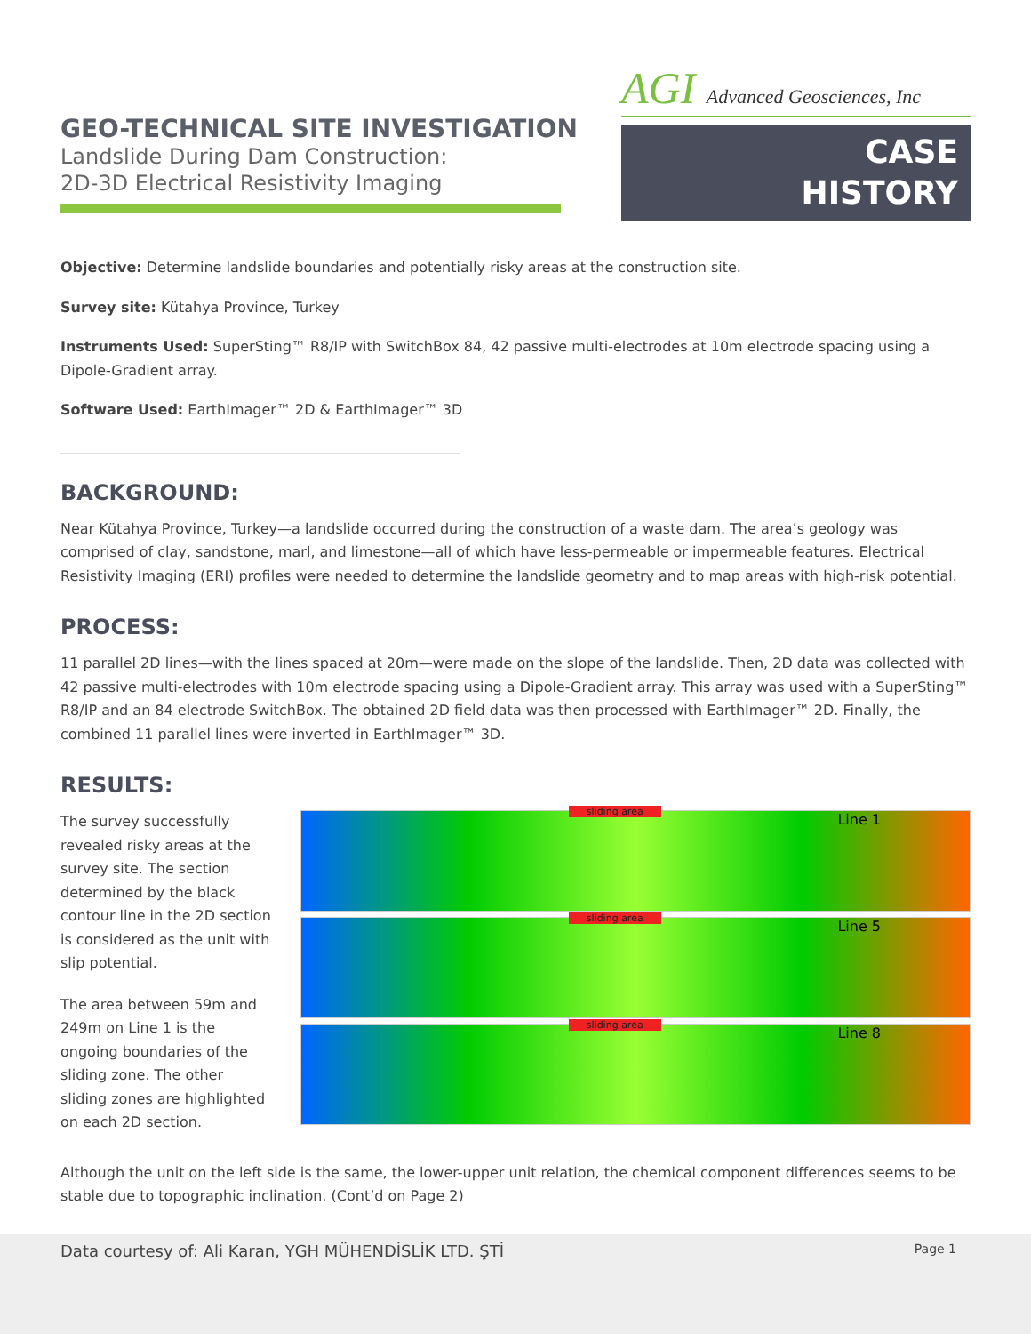GEO-TECHNICAL SITE INVESTIGATION
Landslide During Dam Construction:
2D-3D Electrical Resistivity Imaging
AGI Advanced Geosciences, Inc
CASE
HISTORY
Objective: Determine landslide boundaries and potentially risky areas at the construction site.
Survey site: Kütahya Province, Turkey
Instruments Used: SuperSting™ R8/IP with SwitchBox 84, 42 passive multi-electrodes at 10m electrode spacing using a Dipole-Gradient array.
Software Used: EarthImager™ 2D & EarthImager™ 3D
BACKGROUND:
Near Kütahya Province, Turkey—a landslide occurred during the construction of a waste dam. The area’s geology was comprised of clay, sandstone, marl, and limestone—all of which have less-permeable or impermeable features. Electrical Resistivity Imaging (ERI) profiles were needed to determine the landslide geometry and to map areas with high-risk potential.
PROCESS:
11 parallel 2D lines—with the lines spaced at 20m—were made on the slope of the landslide. Then, 2D data was collected with 42 passive multi-electrodes with 10m electrode spacing using a Dipole-Gradient array. This array was used with a SuperSting™ R8/IP and an 84 electrode SwitchBox. The obtained 2D field data was then processed with EarthImager™ 2D. Finally, the combined 11 parallel lines were inverted in EarthImager™ 3D.
RESULTS:
The survey successfully revealed risky areas at the survey site. The section determined by the black contour line in the 2D section is considered as the unit with slip potential.
The area between 59m and 249m on Line 1 is the ongoing boundaries of the sliding zone. The other sliding zones are highlighted on each 2D section.
sliding area Line 1
sliding area Line 5
sliding area Line 8
Although the unit on the left side is the same, the lower-upper unit relation, the chemical component differences seems to be stable due to topographic inclination. (Cont’d on Page 2)
Data courtesy of: Ali Karan, YGH MÜHENDİSLİK LTD. ŞTİ Page 1